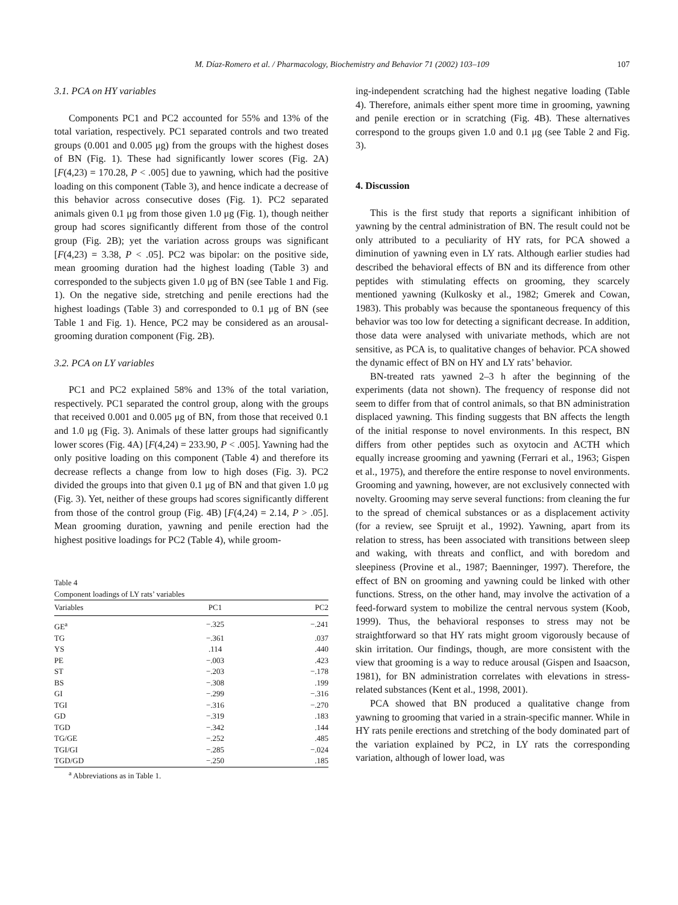M. Díaz-Romero et al. / Pharmacology, Biochemistry and Behavior 71 (2002) 103–109 107
3.1. PCA on HY variables
Components PC1 and PC2 accounted for 55% and 13% of the total variation, respectively. PC1 separated controls and two treated groups (0.001 and 0.005 μg) from the groups with the highest doses of BN (Fig. 1). These had significantly lower scores (Fig. 2A) [F(4,23) = 170.28, P < .005] due to yawning, which had the positive loading on this component (Table 3), and hence indicate a decrease of this behavior across consecutive doses (Fig. 1). PC2 separated animals given 0.1 μg from those given 1.0 μg (Fig. 1), though neither group had scores significantly different from those of the control group (Fig. 2B); yet the variation across groups was significant [F(4,23) = 3.38, P < .05]. PC2 was bipolar: on the positive side, mean grooming duration had the highest loading (Table 3) and corresponded to the subjects given 1.0 μg of BN (see Table 1 and Fig. 1). On the negative side, stretching and penile erections had the highest loadings (Table 3) and corresponded to 0.1 μg of BN (see Table 1 and Fig. 1). Hence, PC2 may be considered as an arousal-grooming duration component (Fig. 2B).
3.2. PCA on LY variables
PC1 and PC2 explained 58% and 13% of the total variation, respectively. PC1 separated the control group, along with the groups that received 0.001 and 0.005 μg of BN, from those that received 0.1 and 1.0 μg (Fig. 3). Animals of these latter groups had significantly lower scores (Fig. 4A) [F(4,24) = 233.90, P < .005]. Yawning had the only positive loading on this component (Table 4) and therefore its decrease reflects a change from low to high doses (Fig. 3). PC2 divided the groups into that given 0.1 μg of BN and that given 1.0 μg (Fig. 3). Yet, neither of these groups had scores significantly different from those of the control group (Fig. 4B) [F(4,24) = 2.14, P > .05]. Mean grooming duration, yawning and penile erection had the highest positive loadings for PC2 (Table 4), while groom-
Table 4
Component loadings of LY rats’ variables
| Variables | PC1 | PC2 |
| --- | --- | --- |
| GE<sup>a</sup> | −.325 | −.241 |
| TG | −.361 | .037 |
| YS | .114 | .440 |
| PE | −.003 | .423 |
| ST | −.203 | −.178 |
| BS | −.308 | .199 |
| GI | −.299 | −.316 |
| TGI | −.316 | −.270 |
| GD | −.319 | .183 |
| TGD | −.342 | .144 |
| TG/GE | −.252 | .485 |
| TGI/GI | −.285 | −.024 |
| TGD/GD | −.250 | .185 |
<sup>a</sup> Abbreviations as in Table 1.
ing-independent scratching had the highest negative loading (Table 4). Therefore, animals either spent more time in grooming, yawning and penile erection or in scratching (Fig. 4B). These alternatives correspond to the groups given 1.0 and 0.1 μg (see Table 2 and Fig. 3).
4. Discussion
This is the first study that reports a significant inhibition of yawning by the central administration of BN. The result could not be only attributed to a peculiarity of HY rats, for PCA showed a diminution of yawning even in LY rats. Although earlier studies had described the behavioral effects of BN and its difference from other peptides with stimulating effects on grooming, they scarcely mentioned yawning (Kulkosky et al., 1982; Gmerek and Cowan, 1983). This probably was because the spontaneous frequency of this behavior was too low for detecting a significant decrease. In addition, those data were analysed with univariate methods, which are not sensitive, as PCA is, to qualitative changes of behavior. PCA showed the dynamic effect of BN on HY and LY rats’ behavior.
BN-treated rats yawned 2–3 h after the beginning of the experiments (data not shown). The frequency of response did not seem to differ from that of control animals, so that BN administration displaced yawning. This finding suggests that BN affects the length of the initial response to novel environments. In this respect, BN differs from other peptides such as oxytocin and ACTH which equally increase grooming and yawning (Ferrari et al., 1963; Gispen et al., 1975), and therefore the entire response to novel environments. Grooming and yawning, however, are not exclusively connected with novelty. Grooming may serve several functions: from cleaning the fur to the spread of chemical substances or as a displacement activity (for a review, see Spruijt et al., 1992). Yawning, apart from its relation to stress, has been associated with transitions between sleep and waking, with threats and conflict, and with boredom and sleepiness (Provine et al., 1987; Baenninger, 1997). Therefore, the effect of BN on grooming and yawning could be linked with other functions. Stress, on the other hand, may involve the activation of a feed-forward system to mobilize the central nervous system (Koob, 1999). Thus, the behavioral responses to stress may not be straightforward so that HY rats might groom vigorously because of skin irritation. Our findings, though, are more consistent with the view that grooming is a way to reduce arousal (Gispen and Isaacson, 1981), for BN administration correlates with elevations in stress-related substances (Kent et al., 1998, 2001).
PCA showed that BN produced a qualitative change from yawning to grooming that varied in a strain-specific manner. While in HY rats penile erections and stretching of the body dominated part of the variation explained by PC2, in LY rats the corresponding variation, although of lower load, was